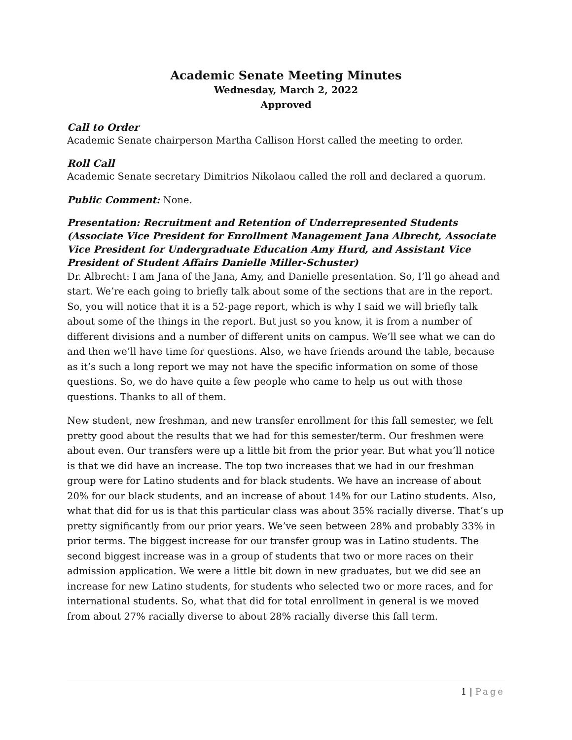Academic Senate Meeting Minutes
Wednesday, March 2, 2022
Approved
Call to Order
Academic Senate chairperson Martha Callison Horst called the meeting to order.
Roll Call
Academic Senate secretary Dimitrios Nikolaou called the roll and declared a quorum.
Public Comment: None.
Presentation: Recruitment and Retention of Underrepresented Students (Associate Vice President for Enrollment Management Jana Albrecht, Associate Vice President for Undergraduate Education Amy Hurd, and Assistant Vice President of Student Affairs Danielle Miller-Schuster)
Dr. Albrecht: I am Jana of the Jana, Amy, and Danielle presentation. So, I’ll go ahead and start. We’re each going to briefly talk about some of the sections that are in the report. So, you will notice that it is a 52-page report, which is why I said we will briefly talk about some of the things in the report. But just so you know, it is from a number of different divisions and a number of different units on campus. We’ll see what we can do and then we’ll have time for questions. Also, we have friends around the table, because as it’s such a long report we may not have the specific information on some of those questions. So, we do have quite a few people who came to help us out with those questions. Thanks to all of them.
New student, new freshman, and new transfer enrollment for this fall semester, we felt pretty good about the results that we had for this semester/term. Our freshmen were about even. Our transfers were up a little bit from the prior year. But what you’ll notice is that we did have an increase. The top two increases that we had in our freshman group were for Latino students and for black students. We have an increase of about 20% for our black students, and an increase of about 14% for our Latino students. Also, what that did for us is that this particular class was about 35% racially diverse. That’s up pretty significantly from our prior years. We’ve seen between 28% and probably 33% in prior terms. The biggest increase for our transfer group was in Latino students. The second biggest increase was in a group of students that two or more races on their admission application. We were a little bit down in new graduates, but we did see an increase for new Latino students, for students who selected two or more races, and for international students. So, what that did for total enrollment in general is we moved from about 27% racially diverse to about 28% racially diverse this fall term.
1 | Page